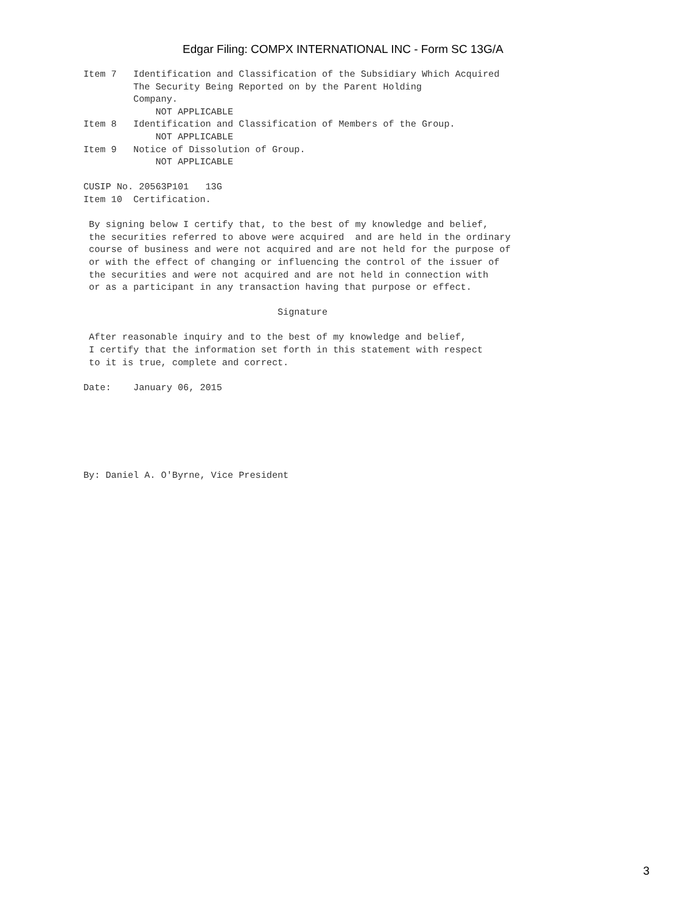Edgar Filing: COMPX INTERNATIONAL INC - Form SC 13G/A
Item 7   Identification and Classification of the Subsidiary Which Acquired
         The Security Being Reported on by the Parent Holding
         Company.
             NOT APPLICABLE
Item 8   Identification and Classification of Members of the Group.
             NOT APPLICABLE
Item 9   Notice of Dissolution of Group.
             NOT APPLICABLE

CUSIP No. 20563P101   13G
Item 10  Certification.

 By signing below I certify that, to the best of my knowledge and belief,
 the securities referred to above were acquired  and are held in the ordinary
 course of business and were not acquired and are not held for the purpose of
 or with the effect of changing or influencing the control of the issuer of
 the securities and were not acquired and are not held in connection with
 or as a participant in any transaction having that purpose or effect.

                                   Signature

 After reasonable inquiry and to the best of my knowledge and belief,
 I certify that the information set forth in this statement with respect
 to it is true, complete and correct.

Date:    January 06, 2015






By: Daniel A. O'Byrne, Vice President
3